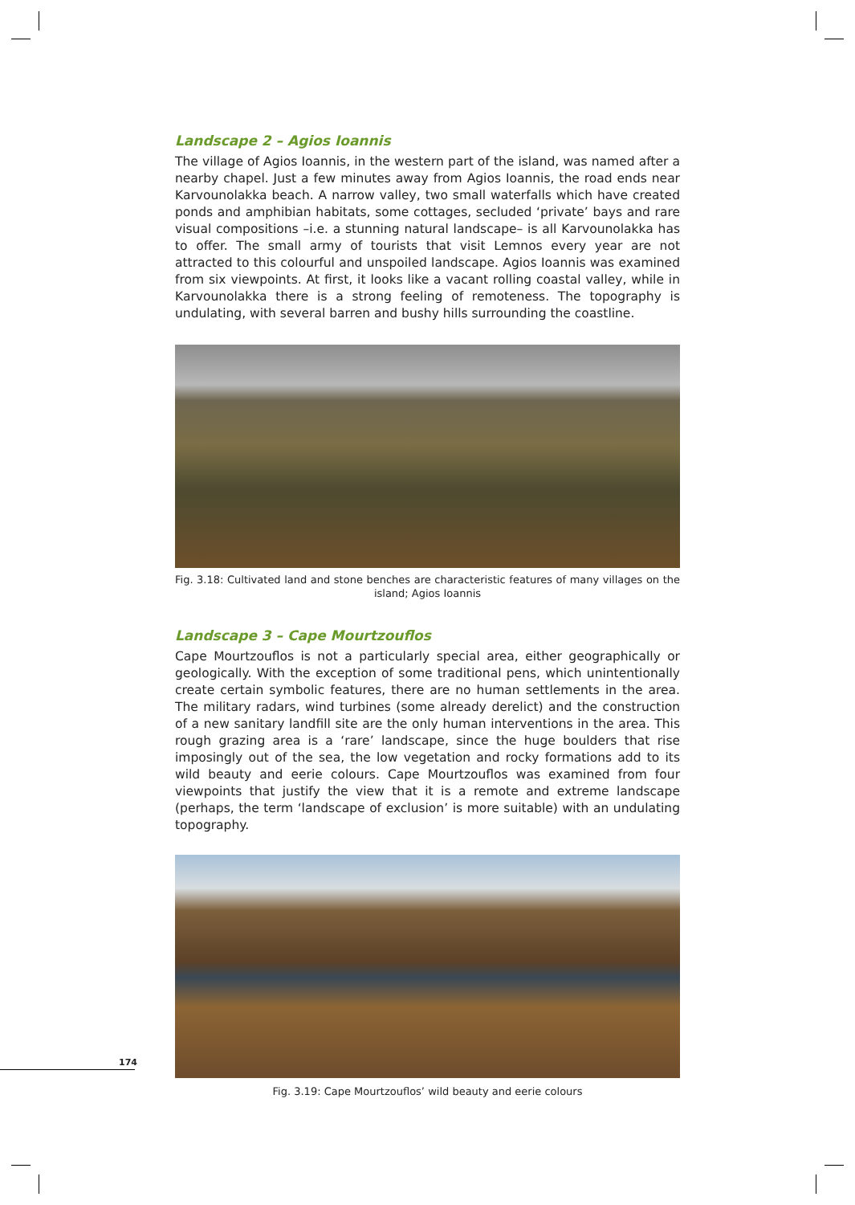Landscape 2 – Agios Ioannis
The village of Agios Ioannis, in the western part of the island, was named after a nearby chapel. Just a few minutes away from Agios Ioannis, the road ends near Karvounolakka beach. A narrow valley, two small waterfalls which have created ponds and amphibian habitats, some cottages, secluded ‘private’ bays and rare visual compositions –i.e. a stunning natural landscape– is all Karvounolakka has to offer. The small army of tourists that visit Lemnos every year are not attracted to this colourful and unspoiled landscape. Agios Ioannis was examined from six viewpoints. At first, it looks like a vacant rolling coastal valley, while in Karvounolakka there is a strong feeling of remoteness. The topography is undulating, with several barren and bushy hills surrounding the coastline.
Fig. 3.18: Cultivated land and stone benches are characteristic features of many villages on the island; Agios Ioannis
Landscape 3 – Cape Mourtzouflos
Cape Mourtzouflos is not a particularly special area, either geographically or geologically. With the exception of some traditional pens, which unintentionally create certain symbolic features, there are no human settlements in the area. The military radars, wind turbines (some already derelict) and the construction of a new sanitary landfill site are the only human interventions in the area. This rough grazing area is a ‘rare’ landscape, since the huge boulders that rise imposingly out of the sea, the low vegetation and rocky formations add to its wild beauty and eerie colours. Cape Mourtzouflos was examined from four viewpoints that justify the view that it is a remote and extreme landscape (perhaps, the term ‘landscape of exclusion’ is more suitable) with an undulating topography.
Fig. 3.19: Cape Mourtzouflos’ wild beauty and eerie colours
174